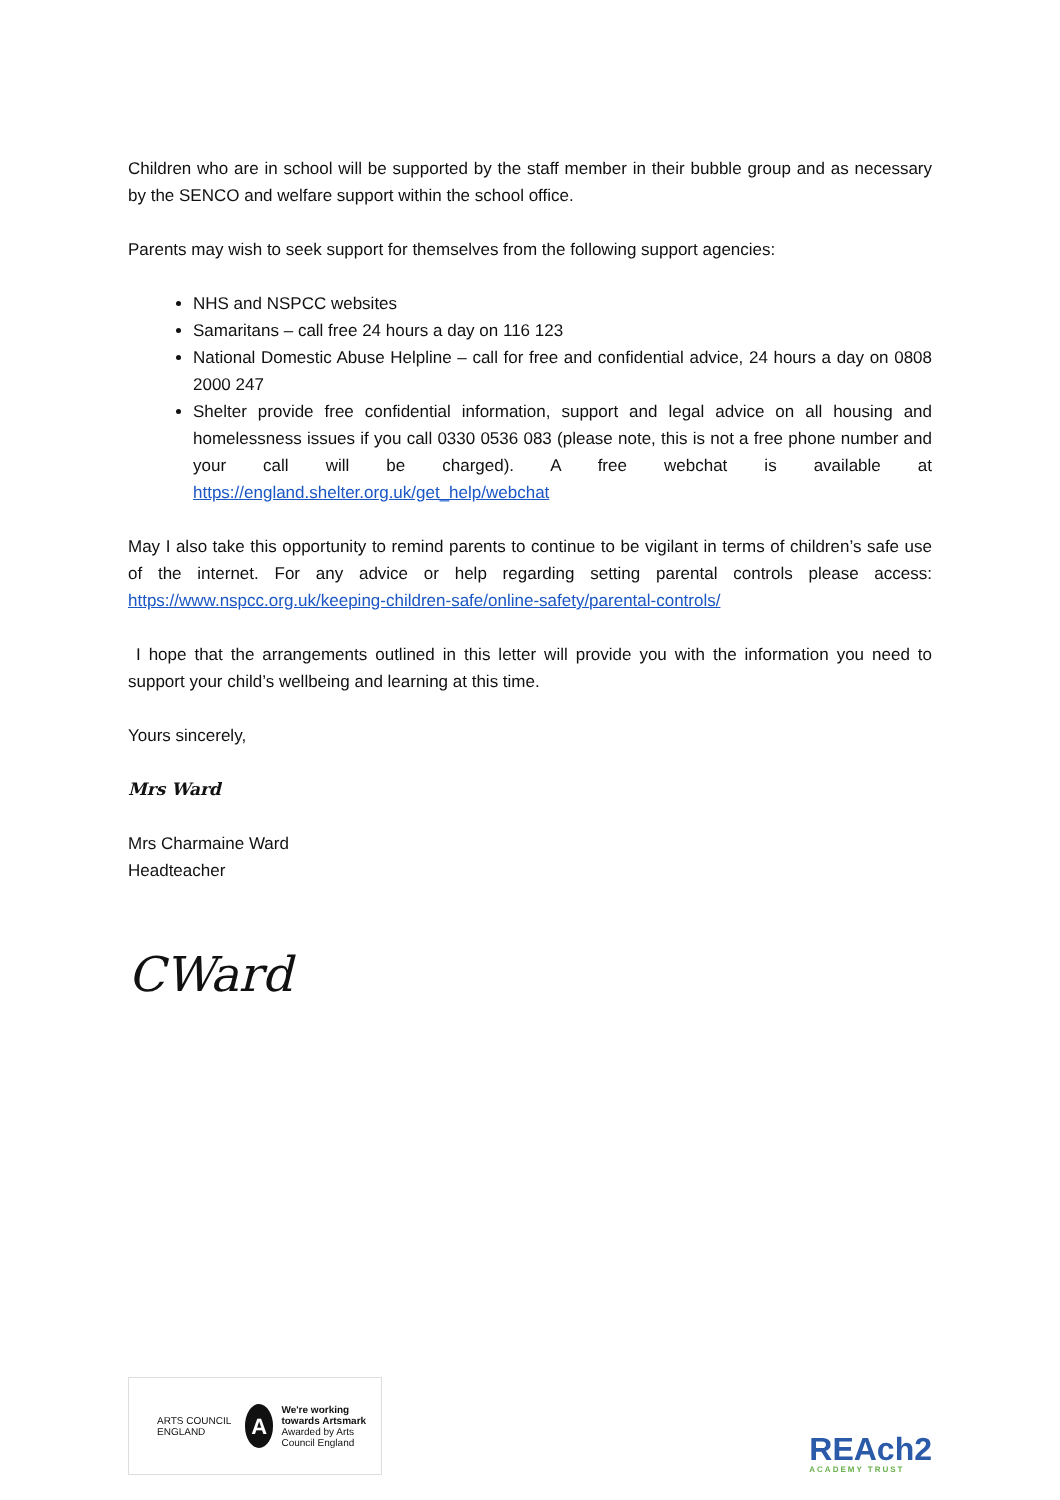Children who are in school will be supported by the staff member in their bubble group and as necessary by the SENCO and welfare support within the school office.
Parents may wish to seek support for themselves from the following support agencies:
NHS and NSPCC websites
Samaritans – call free 24 hours a day on 116 123
National Domestic Abuse Helpline – call for free and confidential advice, 24 hours a day on 0808 2000 247
Shelter provide free confidential information, support and legal advice on all housing and homelessness issues if you call 0330 0536 083 (please note, this is not a free phone number and your call will be charged). A free webchat is available at https://england.shelter.org.uk/get_help/webchat
May I also take this opportunity to remind parents to continue to be vigilant in terms of children’s safe use of the internet. For any advice or help regarding setting parental controls please access: https://www.nspcc.org.uk/keeping-children-safe/online-safety/parental-controls/
I hope that the arrangements outlined in this letter will provide you with the information you need to support your child’s wellbeing and learning at this time.
Yours sincerely,
Mrs Ward
Mrs Charmaine Ward
Headteacher
CWard
ARTS COUNCIL ENGLAND
A
We're working towards Artsmark
Awarded by Arts Council England
REAch2
ACADEMY TRUST